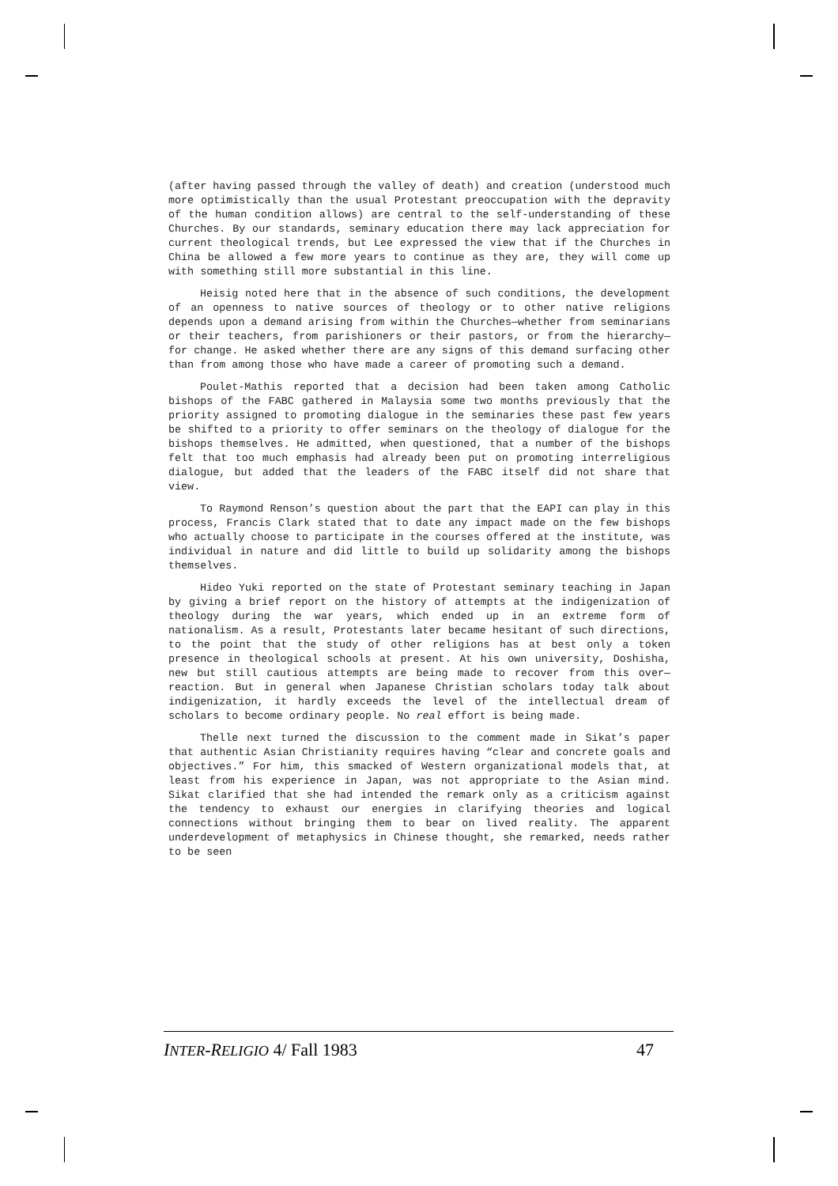(after having passed through the valley of death) and creation (understood much more optimistically than the usual Protestant preoccupation with the depravity of the human condition allows) are central to the self-understanding of these Churches. By our standards, seminary education there may lack appreciation for current theological trends, but Lee expressed the view that if the Churches in China be allowed a few more years to continue as they are, they will come up with something still more substantial in this line.
Heisig noted here that in the absence of such conditions, the development of an openness to native sources of theology or to other native religions depends upon a demand arising from within the Churches—whether from seminarians or their teachers, from parishioners or their pastors, or from the hierarchy—for change. He asked whether there are any signs of this demand surfacing other than from among those who have made a career of promoting such a demand.
Poulet-Mathis reported that a decision had been taken among Catholic bishops of the FABC gathered in Malaysia some two months previously that the priority assigned to promoting dialogue in the seminaries these past few years be shifted to a priority to offer seminars on the theology of dialogue for the bishops themselves. He admitted, when questioned, that a number of the bishops felt that too much emphasis had already been put on promoting interreligious dialogue, but added that the leaders of the FABC itself did not share that view.
To Raymond Renson’s question about the part that the EAPI can play in this process, Francis Clark stated that to date any impact made on the few bishops who actually choose to participate in the courses offered at the institute, was individual in nature and did little to build up solidarity among the bishops themselves.
Hideo Yuki reported on the state of Protestant seminary teaching in Japan by giving a brief report on the history of attempts at the indigenization of theology during the war years, which ended up in an extreme form of nationalism. As a result, Protestants later became hesitant of such directions, to the point that the study of other religions has at best only a token presence in theological schools at present. At his own university, Doshisha, new but still cautious attempts are being made to recover from this over—reaction. But in general when Japanese Christian scholars today talk about indigenization, it hardly exceeds the level of the intellectual dream of scholars to become ordinary people. No real effort is being made.
Thelle next turned the discussion to the comment made in Sikat’s paper that authentic Asian Christianity requires having “clear and concrete goals and objectives.” For him, this smacked of Western organizational models that, at least from his experience in Japan, was not appropriate to the Asian mind. Sikat clarified that she had intended the remark only as a criticism against the tendency to exhaust our energies in clarifying theories and logical connections without bringing them to bear on lived reality. The apparent underdevelopment of metaphysics in Chinese thought, she remarked, needs rather to be seen
INTER-RELIGIO 4/ Fall 1983 47